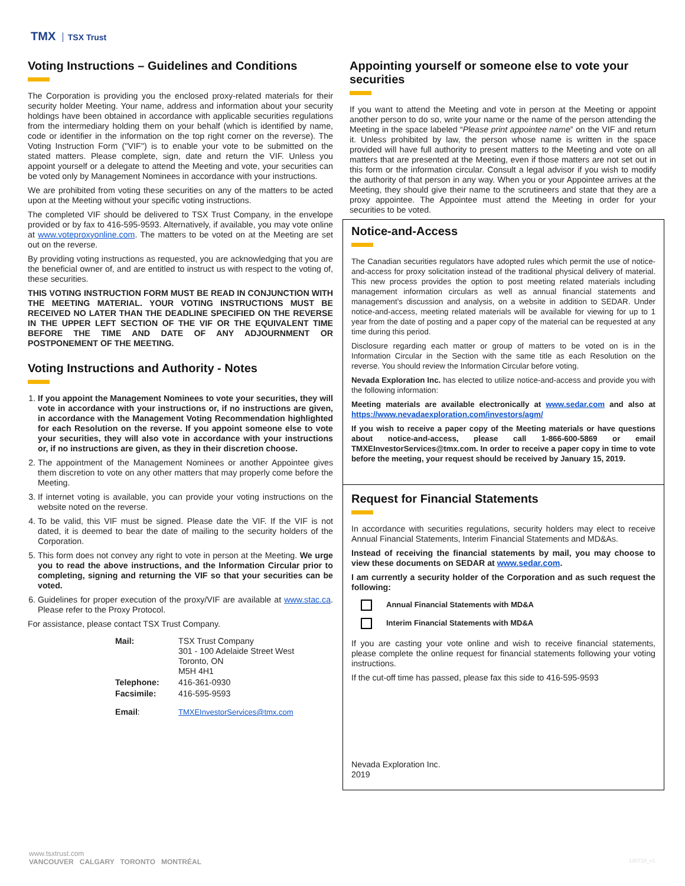TMX TSX Trust
Voting Instructions – Guidelines and Conditions
The Corporation is providing you the enclosed proxy-related materials for their security holder Meeting. Your name, address and information about your security holdings have been obtained in accordance with applicable securities regulations from the intermediary holding them on your behalf (which is identified by name, code or identifier in the information on the top right corner on the reverse). The Voting Instruction Form (''VIF'') is to enable your vote to be submitted on the stated matters. Please complete, sign, date and return the VIF. Unless you appoint yourself or a delegate to attend the Meeting and vote, your securities can be voted only by Management Nominees in accordance with your instructions.
We are prohibited from voting these securities on any of the matters to be acted upon at the Meeting without your specific voting instructions.
The completed VIF should be delivered to TSX Trust Company, in the envelope provided or by fax to 416-595-9593. Alternatively, if available, you may vote online at www.voteproxyonline.com. The matters to be voted on at the Meeting are set out on the reverse.
By providing voting instructions as requested, you are acknowledging that you are the beneficial owner of, and are entitled to instruct us with respect to the voting of, these securities.
THIS VOTING INSTRUCTION FORM MUST BE READ IN CONJUNCTION WITH THE MEETING MATERIAL. YOUR VOTING INSTRUCTIONS MUST BE RECEIVED NO LATER THAN THE DEADLINE SPECIFIED ON THE REVERSE IN THE UPPER LEFT SECTION OF THE VIF OR THE EQUIVALENT TIME BEFORE THE TIME AND DATE OF ANY ADJOURNMENT OR POSTPONEMENT OF THE MEETING.
Voting Instructions and Authority - Notes
1. If you appoint the Management Nominees to vote your securities, they will vote in accordance with your instructions or, if no instructions are given, in accordance with the Management Voting Recommendation highlighted for each Resolution on the reverse. If you appoint someone else to vote your securities, they will also vote in accordance with your instructions or, if no instructions are given, as they in their discretion choose.
2. The appointment of the Management Nominees or another Appointee gives them discretion to vote on any other matters that may properly come before the Meeting.
3. If internet voting is available, you can provide your voting instructions on the website noted on the reverse.
4. To be valid, this VIF must be signed. Please date the VIF. If the VIF is not dated, it is deemed to bear the date of mailing to the security holders of the Corporation.
5. This form does not convey any right to vote in person at the Meeting. We urge you to read the above instructions, and the Information Circular prior to completing, signing and returning the VIF so that your securities can be voted.
6. Guidelines for proper execution of the proxy/VIF are available at www.stac.ca. Please refer to the Proxy Protocol.
For assistance, please contact TSX Trust Company.
| Mail: | TSX Trust Company 301 - 100 Adelaide Street West Toronto, ON M5H 4H1 |
| Telephone: | 416-361-0930 |
| Facsimile: | 416-595-9593 |
| Email : | TMXEInvestorServices@tmx.com |
Appointing yourself or someone else to vote your securities
If you want to attend the Meeting and vote in person at the Meeting or appoint another person to do so, write your name or the name of the person attending the Meeting in the space labeled “Please print appointee name” on the VIF and return it. Unless prohibited by law, the person whose name is written in the space provided will have full authority to present matters to the Meeting and vote on all matters that are presented at the Meeting, even if those matters are not set out in this form or the information circular. Consult a legal advisor if you wish to modify the authority of that person in any way. When you or your Appointee arrives at the Meeting, they should give their name to the scrutineers and state that they are a proxy appointee. The Appointee must attend the Meeting in order for your securities to be voted.
Notice-and-Access
The Canadian securities regulators have adopted rules which permit the use of notice-and-access for proxy solicitation instead of the traditional physical delivery of material. This new process provides the option to post meeting related materials including management information circulars as well as annual financial statements and management’s discussion and analysis, on a website in addition to SEDAR. Under notice-and-access, meeting related materials will be available for viewing for up to 1 year from the date of posting and a paper copy of the material can be requested at any time during this period.
Disclosure regarding each matter or group of matters to be voted on is in the Information Circular in the Section with the same title as each Resolution on the reverse. You should review the Information Circular before voting.
Nevada Exploration Inc. has elected to utilize notice-and-access and provide you with the following information:
Meeting materials are available electronically at www.sedar.com and also at https://www.nevadaexploration.com/investors/agm/
If you wish to receive a paper copy of the Meeting materials or have questions about notice-and-access, please call 1-866-600-5869 or email TMXEInvestorServices@tmx.com. In order to receive a paper copy in time to vote before the meeting, your request should be received by January 15, 2019.
Request for Financial Statements
In accordance with securities regulations, security holders may elect to receive Annual Financial Statements, Interim Financial Statements and MD&As.
Instead of receiving the financial statements by mail, you may choose to view these documents on SEDAR at www.sedar.com.
I am currently a security holder of the Corporation and as such request the following:
Annual Financial Statements with MD&A
Interim Financial Statements with MD&A
If you are casting your vote online and wish to receive financial statements, please complete the online request for financial statements following your voting instructions.
If the cut-off time has passed, please fax this side to 416-595-9593
Nevada Exploration Inc.
2019
www.tsxtrust.com
VANCOUVER CALGARY TORONTO MONTRÉAL
120718_v1